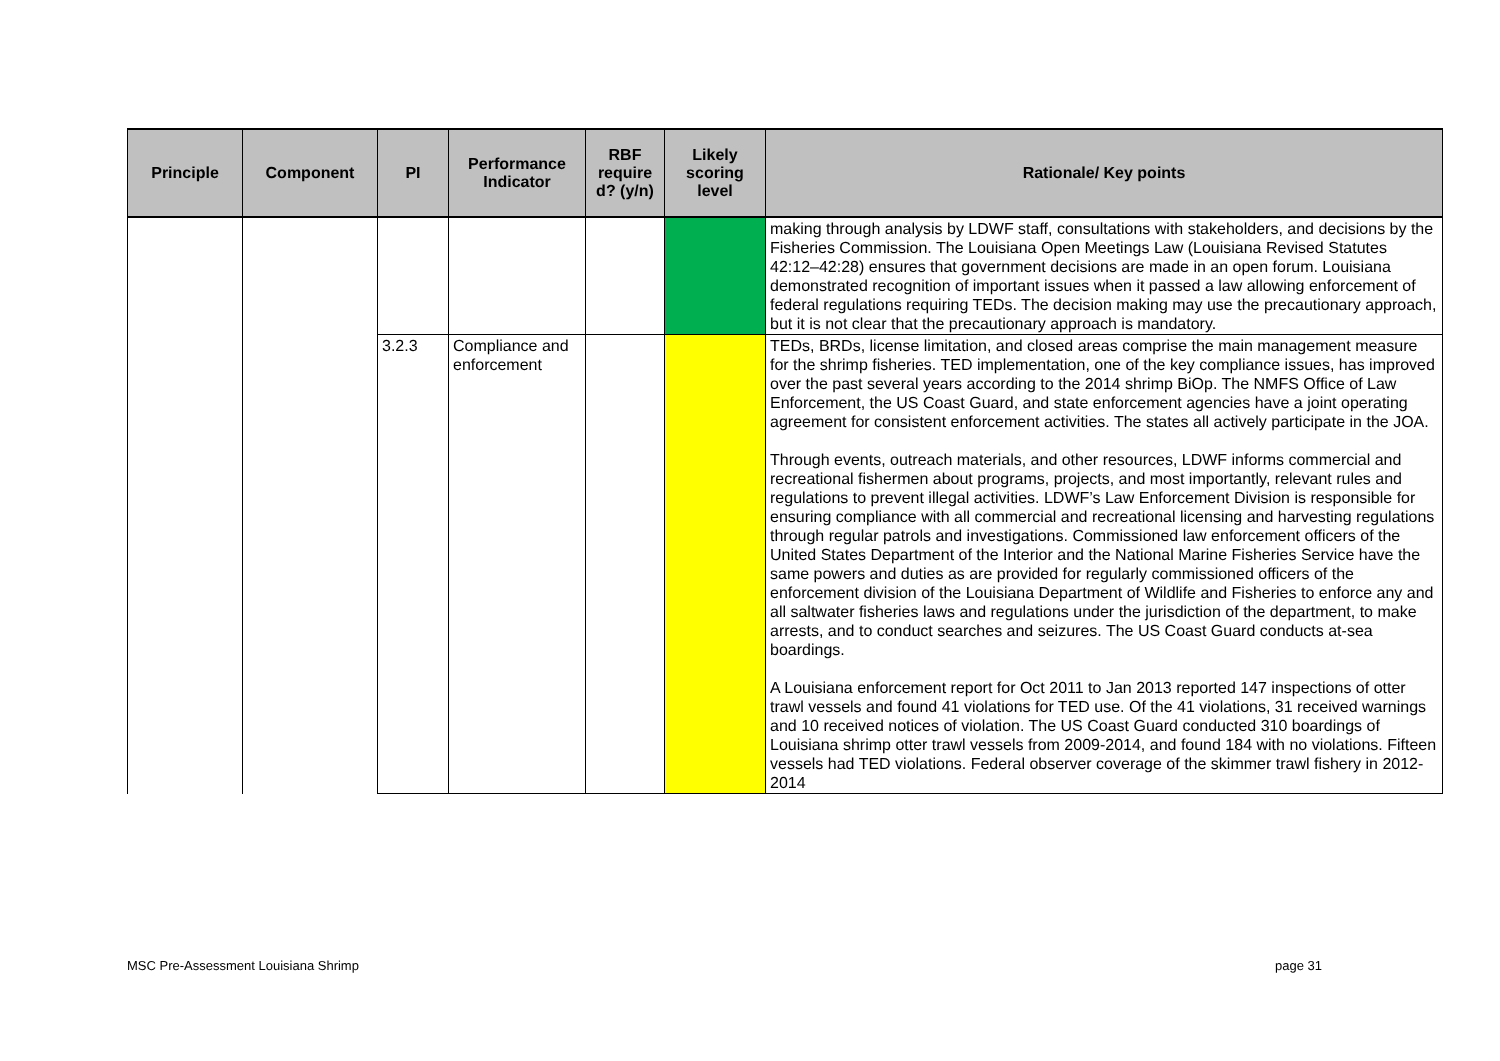| Principle | Component | PI | Performance Indicator | RBF require d? (y/n) | Likely scoring level | Rationale/ Key points |
| --- | --- | --- | --- | --- | --- | --- |
| | | | | | | making through analysis by LDWF staff, consultations with stakeholders, and decisions by the Fisheries Commission. The Louisiana Open Meetings Law (Louisiana Revised Statutes 42:12–42:28) ensures that government decisions are made in an open forum. Louisiana demonstrated recognition of important issues when it passed a law allowing enforcement of federal regulations requiring TEDs. The decision making may use the precautionary approach, but it is not clear that the precautionary approach is mandatory. |
| | | 3.2.3 | Compliance and enforcement | | | TEDs, BRDs, license limitation, and closed areas comprise the main management measure for the shrimp fisheries. TED implementation, one of the key compliance issues, has improved over the past several years according to the 2014 shrimp BiOp. The NMFS Office of Law Enforcement, the US Coast Guard, and state enforcement agencies have a joint operating agreement for consistent enforcement activities. The states all actively participate in the JOA. Through events, outreach materials, and other resources, LDWF informs commercial and recreational fishermen about programs, projects, and most importantly, relevant rules and regulations to prevent illegal activities. LDWF’s Law Enforcement Division is responsible for ensuring compliance with all commercial and recreational licensing and harvesting regulations through regular patrols and investigations. Commissioned law enforcement officers of the United States Department of the Interior and the National Marine Fisheries Service have the same powers and duties as are provided for regularly commissioned officers of the enforcement division of the Louisiana Department of Wildlife and Fisheries to enforce any and all saltwater fisheries laws and regulations under the jurisdiction of the department, to make arrests, and to conduct searches and seizures. The US Coast Guard conducts at-sea boardings. A Louisiana enforcement report for Oct 2011 to Jan 2013 reported 147 inspections of otter trawl vessels and found 41 violations for TED use. Of the 41 violations, 31 received warnings and 10 received notices of violation. The US Coast Guard conducted 310 boardings of Louisiana shrimp otter trawl vessels from 2009-2014, and found 184 with no violations. Fifteen vessels had TED violations. Federal observer coverage of the skimmer trawl fishery in 2012-2014 |
MSC Pre-Assessment Louisiana Shrimp page 31